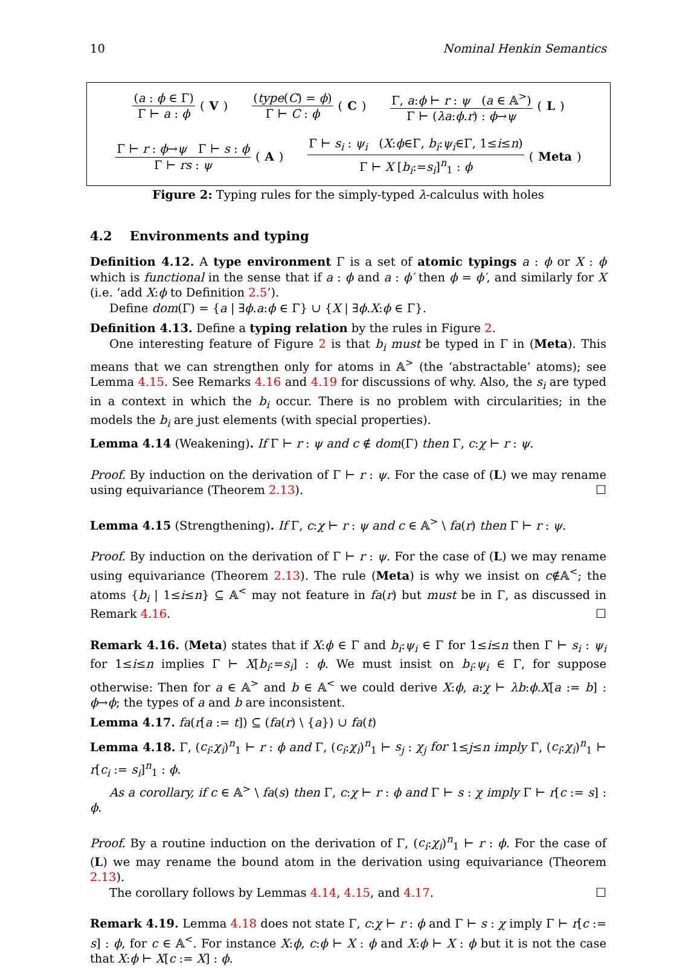10 Nominal Henkin Semantics
(a : ϕ ∈ Γ)
Γ ⊢ a : ϕ
(V)
(type(C) = ϕ)
Γ ⊢ C : ϕ
(C)
Γ, a:ϕ ⊢ r : ψ (a ∈ 𝔸<sup>></sup>)
Γ ⊢ (λa:ϕ.r) : ϕ→ψ
(L)
Γ ⊢ r : ϕ→ψ Γ ⊢ s : ϕ
Γ ⊢ rs : ψ
(A)
Γ ⊢ s<sub>i</sub> : ψ<sub>i</sub> (X:ϕ∈Γ, b<sub>i</sub>:ψ<sub>i</sub>∈Γ, 1≤i≤n)
Γ ⊢ X [b<sub>i</sub>:=s<sub>i</sub>]<sup>n</sup><sub>1</sub> : ϕ
(Meta)
Figure 2: Typing rules for the simply-typed λ-calculus with holes
4.2 Environments and typing
Definition 4.12. A type environment Γ is a set of atomic typings a : ϕ or X : ϕ which is functional in the sense that if a : ϕ and a : ϕ′ then ϕ = ϕ′, and similarly for X (i.e. ‘add X:ϕ to Definition 2.5’).
Define dom(Γ) = {a | ∃ϕ.a:ϕ ∈ Γ} ∪ {X | ∃ϕ.X:ϕ ∈ Γ}.
Definition 4.13. Define a typing relation by the rules in Figure 2.
One interesting feature of Figure 2 is that b<sub>i</sub> must be typed in Γ in (Meta). This means that we can strengthen only for atoms in 𝔸<sup>></sup> (the ‘abstractable’ atoms); see Lemma 4.15. See Remarks 4.16 and 4.19 for discussions of why. Also, the s<sub>i</sub> are typed in a context in which the b<sub>i</sub> occur. There is no problem with circularities; in the models the b<sub>i</sub> are just elements (with special properties).
Lemma 4.14 (Weakening). If Γ ⊢ r : ψ and c ∉ dom(Γ) then Γ, c:χ ⊢ r : ψ.
Proof. By induction on the derivation of Γ ⊢ r : ψ. For the case of (L) we may rename using equivariance (Theorem 2.13). ☐
Lemma 4.15 (Strengthening). If Γ, c:χ ⊢ r : ψ and c ∈ 𝔸<sup>></sup> \ fa(r) then Γ ⊢ r : ψ.
Proof. By induction on the derivation of Γ ⊢ r : ψ. For the case of (L) we may rename using equivariance (Theorem 2.13). The rule (Meta) is why we insist on c∉𝔸<sup><</sup>; the atoms {b<sub>i</sub> | 1≤i≤n} ⊆ 𝔸<sup><</sup> may not feature in fa(r) but must be in Γ, as discussed in Remark 4.16. ☐
Remark 4.16. (Meta) states that if X:ϕ ∈ Γ and b<sub>i</sub>:ψ<sub>i</sub> ∈ Γ for 1≤i≤n then Γ ⊢ s<sub>i</sub> : ψ<sub>i</sub> for 1≤i≤n implies Γ ⊢ X[b<sub>i</sub>:=s<sub>i</sub>] : ϕ. We must insist on b<sub>i</sub>:ψ<sub>i</sub> ∈ Γ, for suppose otherwise: Then for a ∈ 𝔸<sup>></sup> and b ∈ 𝔸<sup><</sup> we could derive X:ϕ, a:χ ⊢ λb:ϕ.X[a := b] : ϕ→ϕ; the types of a and b are inconsistent.
Lemma 4.17. fa(r[a := t]) ⊆ (fa(r) \ {a}) ∪ fa(t)
Lemma 4.18. Γ, (c<sub>i</sub>:χ<sub>i</sub>)<sup>n</sup><sub>1</sub> ⊢ r : ϕ and Γ, (c<sub>i</sub>:χ<sub>i</sub>)<sup>n</sup><sub>1</sub> ⊢ s<sub>j</sub> : χ<sub>j</sub> for 1≤j≤n imply Γ, (c<sub>i</sub>:χ<sub>i</sub>)<sup>n</sup><sub>1</sub> ⊢ r[c<sub>i</sub> := s<sub>i</sub>]<sup>n</sup><sub>1</sub> : ϕ.
As a corollary, if c ∈ 𝔸<sup>></sup> \ fa(s) then Γ, c:χ ⊢ r : ϕ and Γ ⊢ s : χ imply Γ ⊢ r[c := s] : ϕ.
Proof. By a routine induction on the derivation of Γ, (c<sub>i</sub>:χ<sub>i</sub>)<sup>n</sup><sub>1</sub> ⊢ r : ϕ. For the case of (L) we may rename the bound atom in the derivation using equivariance (Theorem 2.13).
The corollary follows by Lemmas 4.14, 4.15, and 4.17. ☐
Remark 4.19. Lemma 4.18 does not state Γ, c:χ ⊢ r : ϕ and Γ ⊢ s : χ imply Γ ⊢ r[c := s] : ϕ, for c ∈ 𝔸<sup><</sup>. For instance X:ϕ, c:ϕ ⊢ X : ϕ and X:ϕ ⊢ X : ϕ but it is not the case that X:ϕ ⊢ X[c := X] : ϕ.